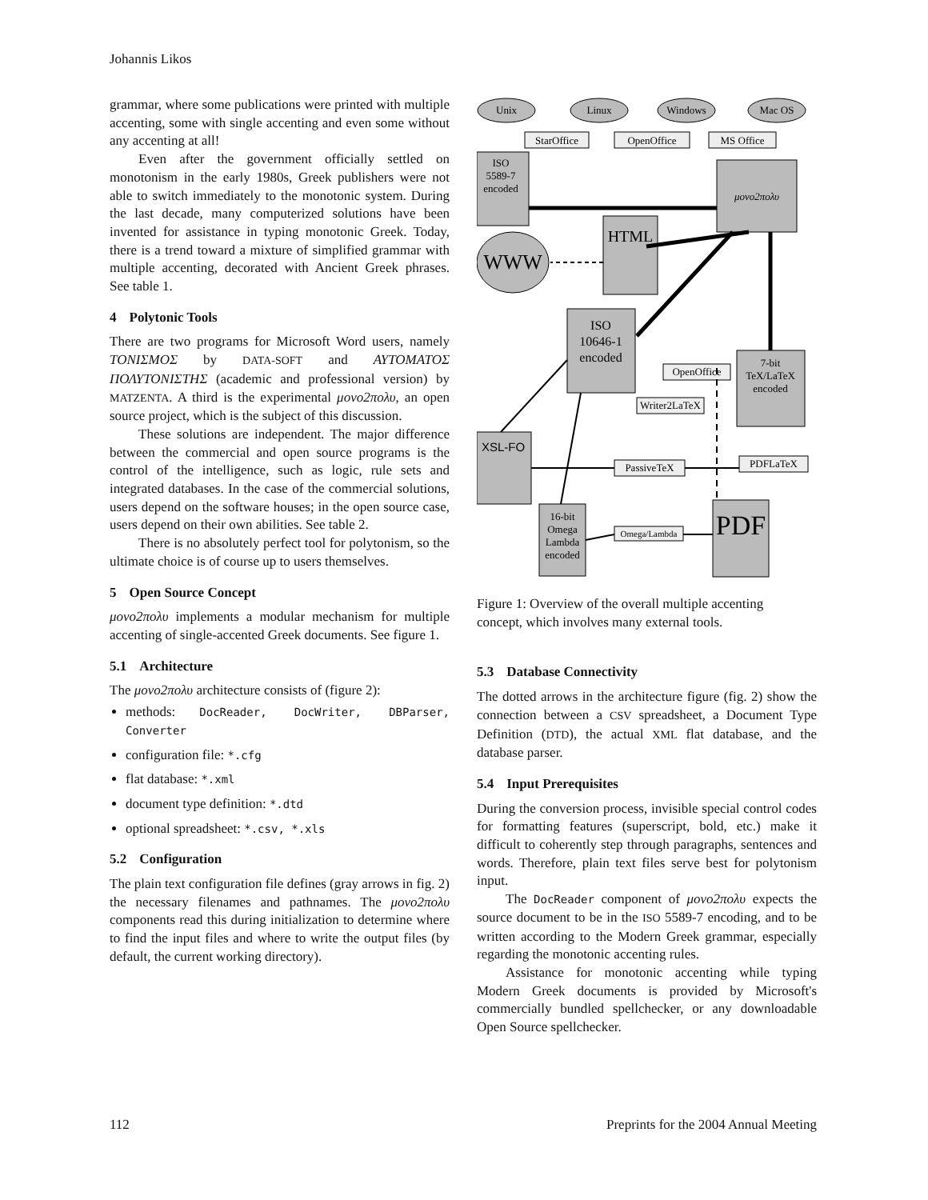Johannis Likos
grammar, where some publications were printed with multiple accenting, some with single accenting and even some without any accenting at all!
Even after the government officially settled on monotonism in the early 1980s, Greek publishers were not able to switch immediately to the monotonic system. During the last decade, many computerized solutions have been invented for assistance in typing monotonic Greek. Today, there is a trend toward a mixture of simplified grammar with multiple accenting, decorated with Ancient Greek phrases. See table 1.
4 Polytonic Tools
There are two programs for Microsoft Word users, namely ΤΟΝΙΣΜΟΣ by DATA-SOFT and ΑΥΤΟΜΑΤΟΣ ΠΟΛΥΤΟΝΙΣΤΗΣ (academic and professional version) by MATZENTA. A third is the experimental μονο2πολυ, an open source project, which is the subject of this discussion.
These solutions are independent. The major difference between the commercial and open source programs is the control of the intelligence, such as logic, rule sets and integrated databases. In the case of the commercial solutions, users depend on the software houses; in the open source case, users depend on their own abilities. See table 2.
There is no absolutely perfect tool for polytonism, so the ultimate choice is of course up to users themselves.
5 Open Source Concept
μονο2πολυ implements a modular mechanism for multiple accenting of single-accented Greek documents. See figure 1.
5.1 Architecture
The μονο2πολυ architecture consists of (figure 2):
methods: DocReader, DocWriter, DBParser, Converter
configuration file: *.cfg
flat database: *.xml
document type definition: *.dtd
optional spreadsheet: *.csv, *.xls
5.2 Configuration
The plain text configuration file defines (gray arrows in fig. 2) the necessary filenames and pathnames. The μονο2πολυ components read this during initialization to determine where to find the input files and where to write the output files (by default, the current working directory).
Unix
Linux
Windows
Mac OS
StarOffice
OpenOffice
MS Office
ISO
5589-7
encoded
μονο2πολυ
HTML
WWW
ISO
10646-1
encoded
OpenOffice
Writer2LaTeX
7-bit
TeX/LaTeX
encoded
XSL-FO
PassiveTeX
PDFLaTeX
16-bit
Omega
Lambda
encoded
Omega/Lambda
PDF
Figure 1: Overview of the overall multiple accenting concept, which involves many external tools.
5.3 Database Connectivity
The dotted arrows in the architecture figure (fig. 2) show the connection between a CSV spreadsheet, a Document Type Definition (DTD), the actual XML flat database, and the database parser.
5.4 Input Prerequisites
During the conversion process, invisible special control codes for formatting features (superscript, bold, etc.) make it difficult to coherently step through paragraphs, sentences and words. Therefore, plain text files serve best for polytonism input.
The DocReader component of μονο2πολυ expects the source document to be in the ISO 5589-7 encoding, and to be written according to the Modern Greek grammar, especially regarding the monotonic accenting rules.
Assistance for monotonic accenting while typing Modern Greek documents is provided by Microsoft's commercially bundled spellchecker, or any downloadable Open Source spellchecker.
112 Preprints for the 2004 Annual Meeting